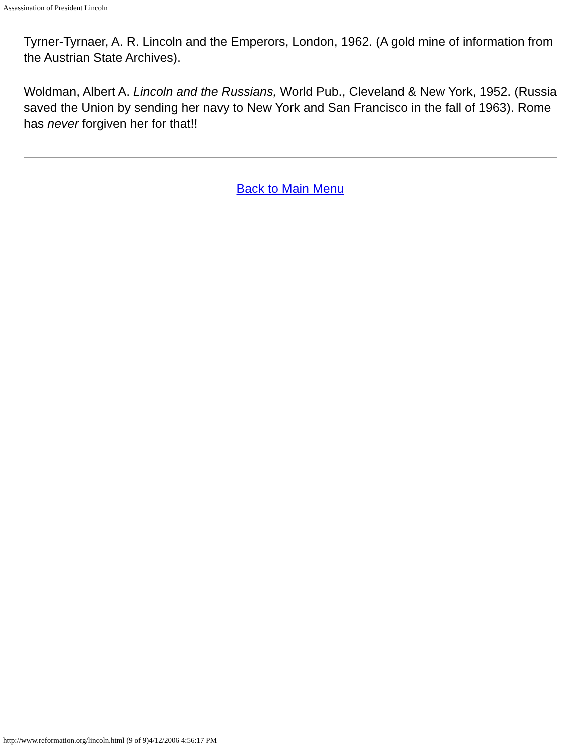Assassination of President Lincoln
Tyrner-Tyrnaer, A. R. Lincoln and the Emperors, London, 1962. (A gold mine of information from the Austrian State Archives).
Woldman, Albert A. Lincoln and the Russians, World Pub., Cleveland & New York, 1952. (Russia saved the Union by sending her navy to New York and San Francisco in the fall of 1963). Rome has never forgiven her for that!!
Back to Main Menu
http://www.reformation.org/lincoln.html (9 of 9)4/12/2006 4:56:17 PM